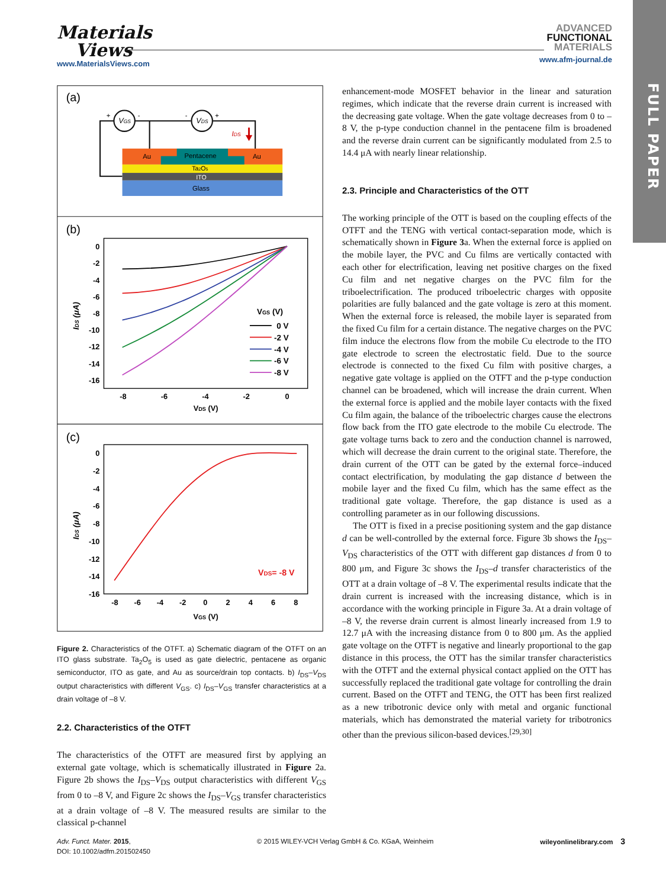FULL PAPER
Materials
Views
www.MaterialsViews.com
ADVANCED
FUNCTIONAL
MATERIALS
www.afm-journal.de
(a)
VGS
VDS
+
-
-
+
IDS
Au
Pentacene
Au
Ta2O5
ITO
Glass
(b)
0
-2
-4
-6
-8
-10
-12
-14
-16
-8
-6
-4
-2
0
VDS (V)
IDS (μA)
VGS (V)
0 V
-2 V
-4 V
-6 V
-8 V
(c)
0
-2
-4
-6
-8
-10
-12
-14
-16
-8
-6
-4
-2
0
2
4
6
8
VGS (V)
IDS (μA)
VDS= -8 V
Figure 2. Characteristics of the OTFT. a) Schematic diagram of the OTFT on an ITO glass substrate. Ta<sub>2</sub>O<sub>5</sub> is used as gate dielectric, pentacene as organic semiconductor, ITO as gate, and Au as source/drain top contacts. b) I<sub>DS</sub>–V<sub>DS</sub> output characteristics with different V<sub>GS</sub>. c) I<sub>DS</sub>–V<sub>GS</sub> transfer characteristics at a drain voltage of –8 V.
2.2. Characteristics of the OTFT
The characteristics of the OTFT are measured first by applying an external gate voltage, which is schematically illustrated in Figure 2a. Figure 2b shows the I<sub>DS</sub>–V<sub>DS</sub> output characteristics with different V<sub>GS</sub> from 0 to –8 V, and Figure 2c shows the I<sub>DS</sub>–V<sub>GS</sub> transfer characteristics at a drain voltage of –8 V. The measured results are similar to the classical p-channel
enhancement-mode MOSFET behavior in the linear and saturation regimes, which indicate that the reverse drain current is increased with the decreasing gate voltage. When the gate voltage decreases from 0 to –8 V, the p-type conduction channel in the pentacene film is broadened and the reverse drain current can be significantly modulated from 2.5 to 14.4 μA with nearly linear relationship.
2.3. Principle and Characteristics of the OTT
The working principle of the OTT is based on the coupling effects of the OTFT and the TENG with vertical contact-separation mode, which is schematically shown in Figure 3a. When the external force is applied on the mobile layer, the PVC and Cu films are vertically contacted with each other for electrification, leaving net positive charges on the fixed Cu film and net negative charges on the PVC film for the triboelectrification. The produced triboelectric charges with opposite polarities are fully balanced and the gate voltage is zero at this moment. When the external force is released, the mobile layer is separated from the fixed Cu film for a certain distance. The negative charges on the PVC film induce the electrons flow from the mobile Cu electrode to the ITO gate electrode to screen the electrostatic field. Due to the source electrode is connected to the fixed Cu film with positive charges, a negative gate voltage is applied on the OTFT and the p-type conduction channel can be broadened, which will increase the drain current. When the external force is applied and the mobile layer contacts with the fixed Cu film again, the balance of the triboelectric charges cause the electrons flow back from the ITO gate electrode to the mobile Cu electrode. The gate voltage turns back to zero and the conduction channel is narrowed, which will decrease the drain current to the original state. Therefore, the drain current of the OTT can be gated by the external force–induced contact electrification, by modulating the gap distance d between the mobile layer and the fixed Cu film, which has the same effect as the traditional gate voltage. Therefore, the gap distance is used as a controlling parameter as in our following discussions.
The OTT is fixed in a precise positioning system and the gap distance d can be well-controlled by the external force. Figure 3b shows the I<sub>DS</sub>–V<sub>DS</sub> characteristics of the OTT with different gap distances d from 0 to 800 μm, and Figure 3c shows the I<sub>DS</sub>–d transfer characteristics of the OTT at a drain voltage of –8 V. The experimental results indicate that the drain current is increased with the increasing distance, which is in accordance with the working principle in Figure 3a. At a drain voltage of –8 V, the reverse drain current is almost linearly increased from 1.9 to 12.7 μA with the increasing distance from 0 to 800 μm. As the applied gate voltage on the OTFT is negative and linearly proportional to the gap distance in this process, the OTT has the similar transfer characteristics with the OTFT and the external physical contact applied on the OTT has successfully replaced the traditional gate voltage for controlling the drain current. Based on the OTFT and TENG, the OTT has been first realized as a new tribotronic device only with metal and organic functional materials, which has demonstrated the material variety for tribotronics other than the previous silicon-based devices.<sup>[29,30]</sup>
Adv. Funct. Mater. 2015,
DOI: 10.1002/adfm.201502450
© 2015 WILEY-VCH Verlag GmbH & Co. KGaA, Weinheim
wileyonlinelibrary.com 3